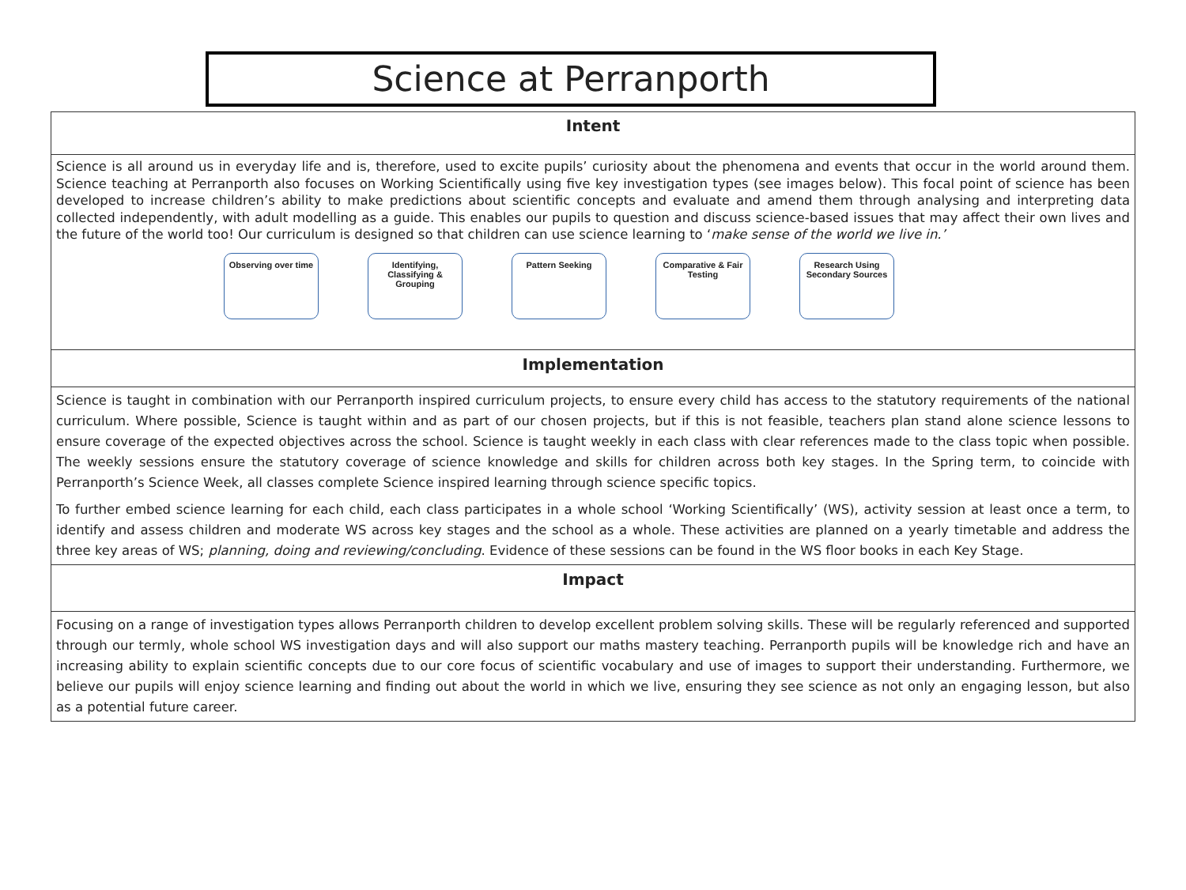Science at Perranporth
Intent
Science is all around us in everyday life and is, therefore, used to excite pupils’ curiosity about the phenomena and events that occur in the world around them. Science teaching at Perranporth also focuses on Working Scientifically using five key investigation types (see images below). This focal point of science has been developed to increase children’s ability to make predictions about scientific concepts and evaluate and amend them through analysing and interpreting data collected independently, with adult modelling as a guide. This enables our pupils to question and discuss science-based issues that may affect their own lives and the future of the world too! Our curriculum is designed so that children can use science learning to ‘make sense of the world we live in.’
Observing over time
Identifying, Classifying & Grouping
Pattern Seeking Comparative & Fair Testing
Research Using Secondary Sources
Implementation
Science is taught in combination with our Perranporth inspired curriculum projects, to ensure every child has access to the statutory requirements of the national curriculum. Where possible, Science is taught within and as part of our chosen projects, but if this is not feasible, teachers plan stand alone science lessons to ensure coverage of the expected objectives across the school. Science is taught weekly in each class with clear references made to the class topic when possible. The weekly sessions ensure the statutory coverage of science knowledge and skills for children across both key stages. In the Spring term, to coincide with Perranporth’s Science Week, all classes complete Science inspired learning through science specific topics.
To further embed science learning for each child, each class participates in a whole school ‘Working Scientifically’ (WS), activity session at least once a term, to identify and assess children and moderate WS across key stages and the school as a whole. These activities are planned on a yearly timetable and address the three key areas of WS; planning, doing and reviewing/concluding. Evidence of these sessions can be found in the WS floor books in each Key Stage.
Impact
Focusing on a range of investigation types allows Perranporth children to develop excellent problem solving skills. These will be regularly referenced and supported through our termly, whole school WS investigation days and will also support our maths mastery teaching. Perranporth pupils will be knowledge rich and have an increasing ability to explain scientific concepts due to our core focus of scientific vocabulary and use of images to support their understanding. Furthermore, we believe our pupils will enjoy science learning and finding out about the world in which we live, ensuring they see science as not only an engaging lesson, but also as a potential future career.